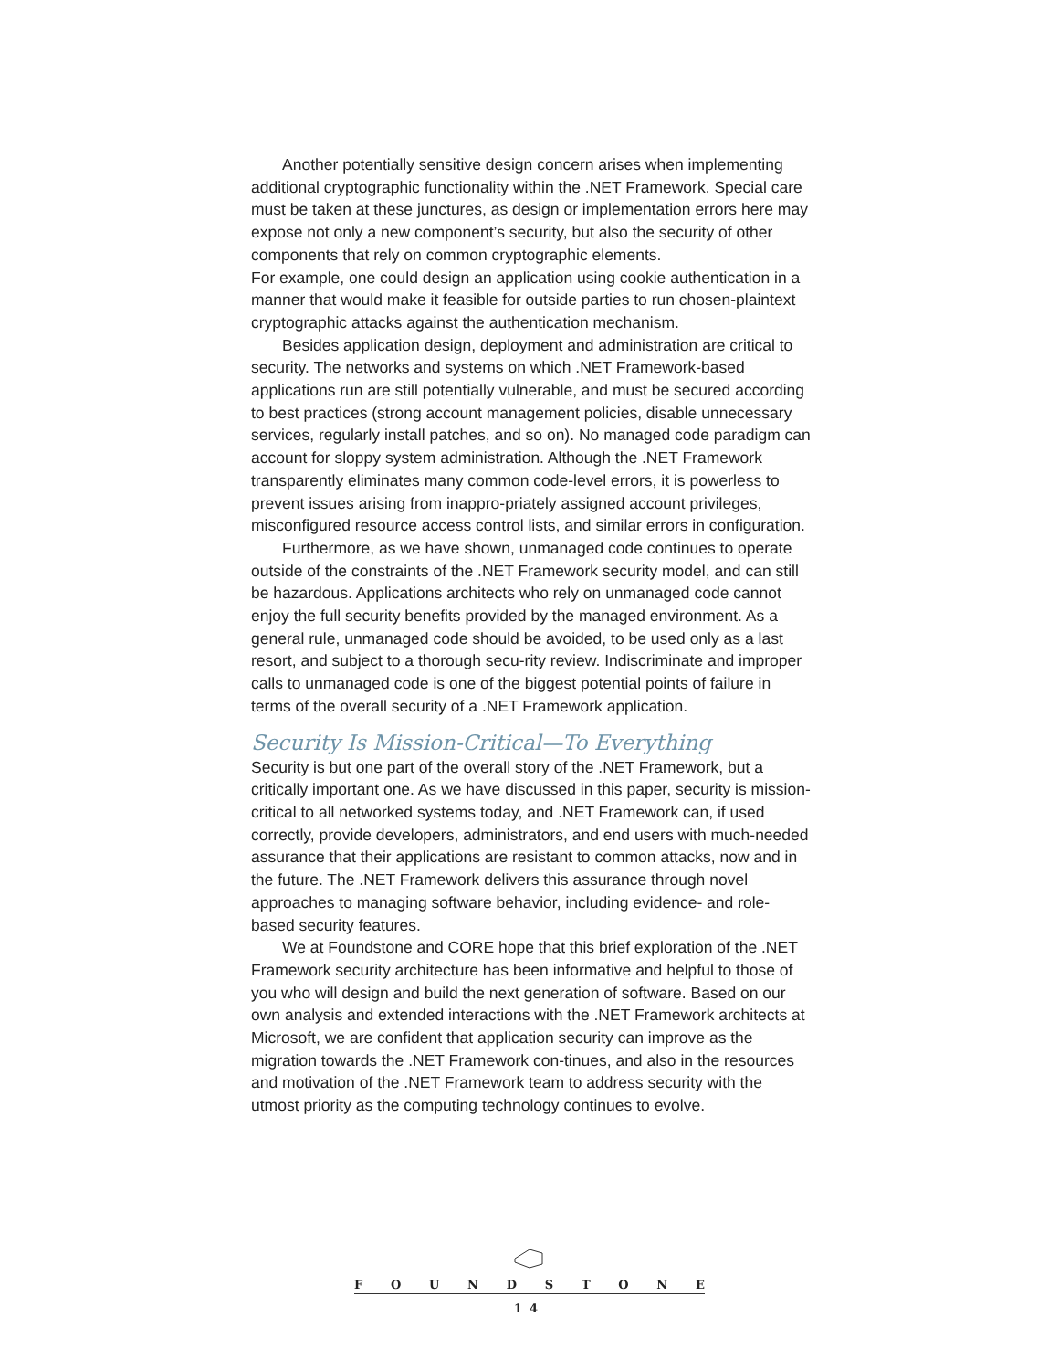Another potentially sensitive design concern arises when implementing additional cryptographic functionality within the .NET Framework. Special care must be taken at these junctures, as design or implementation errors here may expose not only a new component’s security, but also the security of other components that rely on common cryptographic elements.
For example, one could design an application using cookie authentication in a manner that would make it feasible for outside parties to run chosen-plaintext cryptographic attacks against the authentication mechanism.
Besides application design, deployment and administration are critical to security. The networks and systems on which .NET Framework-based applications run are still potentially vulnerable, and must be secured according to best practices (strong account management policies, disable unnecessary services, regularly install patches, and so on). No managed code paradigm can account for sloppy system administration. Although the .NET Framework transparently eliminates many common code-level errors, it is powerless to prevent issues arising from inappro-priately assigned account privileges, misconfigured resource access control lists, and similar errors in configuration.
Furthermore, as we have shown, unmanaged code continues to operate outside of the constraints of the .NET Framework security model, and can still be hazardous. Applications architects who rely on unmanaged code cannot enjoy the full security benefits provided by the managed environment. As a general rule, unmanaged code should be avoided, to be used only as a last resort, and subject to a thorough secu-rity review. Indiscriminate and improper calls to unmanaged code is one of the biggest potential points of failure in terms of the overall security of a .NET Framework application.
Security Is Mission-Critical—To Everything
Security is but one part of the overall story of the .NET Framework, but a critically important one. As we have discussed in this paper, security is mission-critical to all networked systems today, and .NET Framework can, if used correctly, provide developers, administrators, and end users with much-needed assurance that their applications are resistant to common attacks, now and in the future. The .NET Framework delivers this assurance through novel approaches to managing software behavior, including evidence- and role-based security features.
We at Foundstone and CORE hope that this brief exploration of the .NET Framework security architecture has been informative and helpful to those of you who will design and build the next generation of software. Based on our own analysis and extended interactions with the .NET Framework architects at Microsoft, we are confident that application security can improve as the migration towards the .NET Framework con-tinues, and also in the resources and motivation of the .NET Framework team to address security with the utmost priority as the computing technology continues to evolve.
F O U N D S T O N E
14